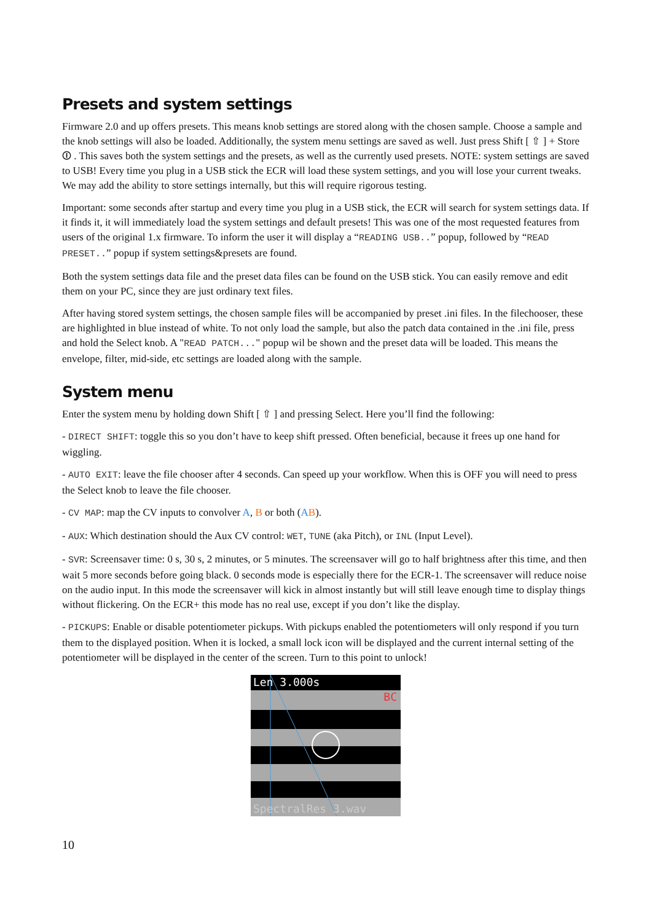Presets and system settings
Firmware 2.0 and up offers presets. This means knob settings are stored along with the chosen sample. Choose a sample and the knob settings will also be loaded. Additionally, the system menu settings are saved as well. Just press Shift [ ⇧ ] + Store ⏼ . This saves both the system settings and the presets, as well as the currently used presets. NOTE: system settings are saved to USB! Every time you plug in a USB stick the ECR will load these system settings, and you will lose your current tweaks. We may add the ability to store settings internally, but this will require rigorous testing.
Important: some seconds after startup and every time you plug in a USB stick, the ECR will search for system settings data. If it finds it, it will immediately load the system settings and default presets! This was one of the most requested features from users of the original 1.x firmware. To inform the user it will display a “READING USB..” popup, followed by “READ PRESET..” popup if system settings&presets are found.
Both the system settings data file and the preset data files can be found on the USB stick. You can easily remove and edit them on your PC, since they are just ordinary text files.
After having stored system settings, the chosen sample files will be accompanied by preset .ini files. In the filechooser, these are highlighted in blue instead of white. To not only load the sample, but also the patch data contained in the .ini file, press and hold the Select knob. A "READ PATCH..." popup wil be shown and the preset data will be loaded. This means the envelope, filter, mid-side, etc settings are loaded along with the sample.
System menu
Enter the system menu by holding down Shift [ ⇧ ] and pressing Select. Here you’ll find the following:
- DIRECT SHIFT: toggle this so you don’t have to keep shift pressed. Often beneficial, because it frees up one hand for wiggling.
- AUTO EXIT: leave the file chooser after 4 seconds. Can speed up your workflow. When this is OFF you will need to press the Select knob to leave the file chooser.
- CV MAP: map the CV inputs to convolver A, B or both (AB).
- AUX: Which destination should the Aux CV control: WET, TUNE (aka Pitch), or INL (Input Level).
- SVR: Screensaver time: 0 s, 30 s, 2 minutes, or 5 minutes. The screensaver will go to half brightness after this time, and then wait 5 more seconds before going black. 0 seconds mode is especially there for the ECR-1. The screensaver will reduce noise on the audio input. In this mode the screensaver will kick in almost instantly but will still leave enough time to display things without flickering. On the ECR+ this mode has no real use, except if you don’t like the display.
- PICKUPS: Enable or disable potentiometer pickups. With pickups enabled the potentiometers will only respond if you turn them to the displayed position. When it is locked, a small lock icon will be displayed and the current internal setting of the potentiometer will be displayed in the center of the screen. Turn to this point to unlock!
Len 3.000s
BC
SpectralRes 3.wav
10